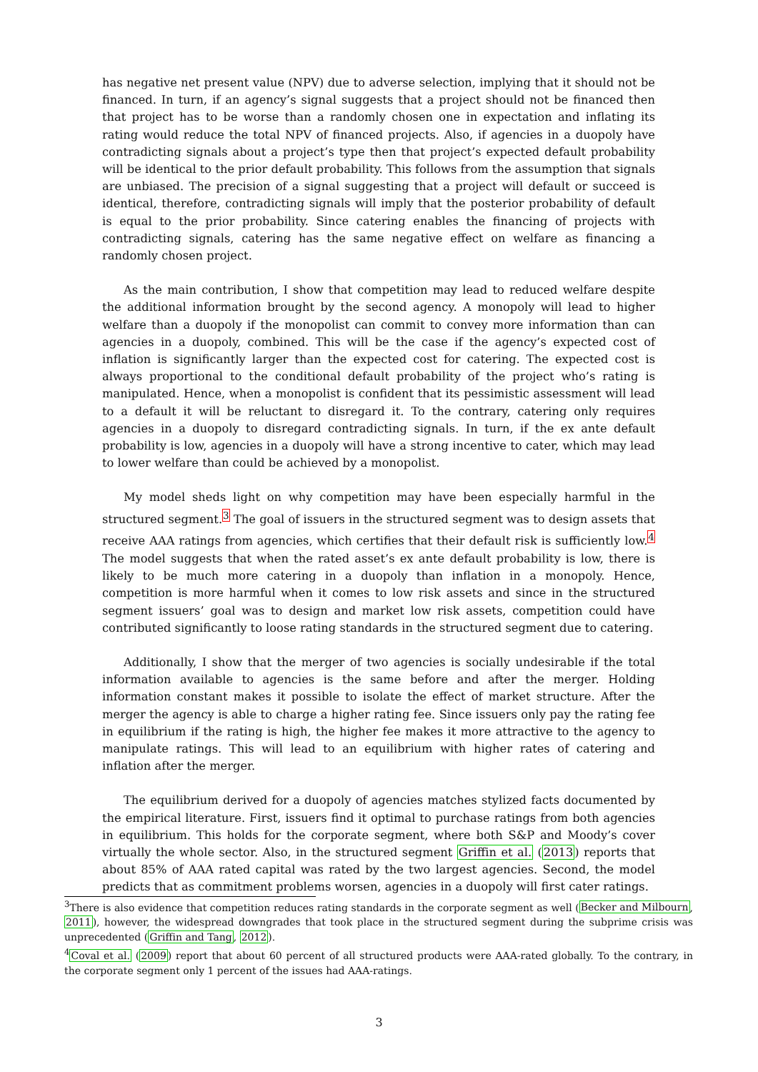has negative net present value (NPV) due to adverse selection, implying that it should not be financed. In turn, if an agency’s signal suggests that a project should not be financed then that project has to be worse than a randomly chosen one in expectation and inflating its rating would reduce the total NPV of financed projects. Also, if agencies in a duopoly have contradicting signals about a project’s type then that project’s expected default probability will be identical to the prior default probability. This follows from the assumption that signals are unbiased. The precision of a signal suggesting that a project will default or succeed is identical, therefore, contradicting signals will imply that the posterior probability of default is equal to the prior probability. Since catering enables the financing of projects with contradicting signals, catering has the same negative effect on welfare as financing a randomly chosen project.
As the main contribution, I show that competition may lead to reduced welfare despite the additional information brought by the second agency. A monopoly will lead to higher welfare than a duopoly if the monopolist can commit to convey more information than can agencies in a duopoly, combined. This will be the case if the agency’s expected cost of inflation is significantly larger than the expected cost for catering. The expected cost is always proportional to the conditional default probability of the project who’s rating is manipulated. Hence, when a monopolist is confident that its pessimistic assessment will lead to a default it will be reluctant to disregard it. To the contrary, catering only requires agencies in a duopoly to disregard contradicting signals. In turn, if the ex ante default probability is low, agencies in a duopoly will have a strong incentive to cater, which may lead to lower welfare than could be achieved by a monopolist.
My model sheds light on why competition may have been especially harmful in the structured segment.<sup>3</sup> The goal of issuers in the structured segment was to design assets that receive AAA ratings from agencies, which certifies that their default risk is sufficiently low.<sup>4</sup> The model suggests that when the rated asset’s ex ante default probability is low, there is likely to be much more catering in a duopoly than inflation in a monopoly. Hence, competition is more harmful when it comes to low risk assets and since in the structured segment issuers’ goal was to design and market low risk assets, competition could have contributed significantly to loose rating standards in the structured segment due to catering.
Additionally, I show that the merger of two agencies is socially undesirable if the total information available to agencies is the same before and after the merger. Holding information constant makes it possible to isolate the effect of market structure. After the merger the agency is able to charge a higher rating fee. Since issuers only pay the rating fee in equilibrium if the rating is high, the higher fee makes it more attractive to the agency to manipulate ratings. This will lead to an equilibrium with higher rates of catering and inflation after the merger.
The equilibrium derived for a duopoly of agencies matches stylized facts documented by the empirical literature. First, issuers find it optimal to purchase ratings from both agencies in equilibrium. This holds for the corporate segment, where both S&P and Moody’s cover virtually the whole sector. Also, in the structured segment Griffin et al. (2013) reports that about 85% of AAA rated capital was rated by the two largest agencies. Second, the model predicts that as commitment problems worsen, agencies in a duopoly will first cater ratings.
<sup>3</sup> There is also evidence that competition reduces rating standards in the corporate segment as well (Becker and Milbourn, 2011), however, the widespread downgrades that took place in the structured segment during the subprime crisis was unprecedented (Griffin and Tang, 2012).
<sup>4</sup> Coval et al. (2009) report that about 60 percent of all structured products were AAA-rated globally. To the contrary, in the corporate segment only 1 percent of the issues had AAA-ratings.
3